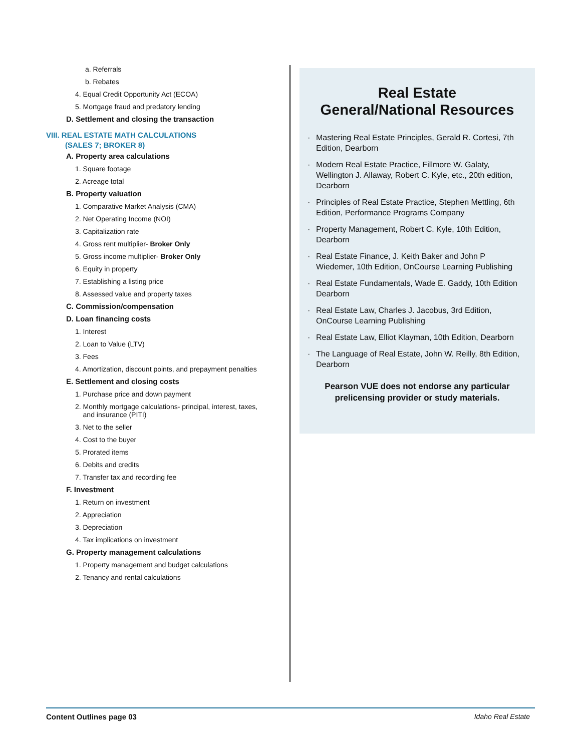a. Referrals
b. Rebates
4. Equal Credit Opportunity Act (ECOA)
5. Mortgage fraud and predatory lending
D. Settlement and closing the transaction
VIII. REAL ESTATE MATH CALCULATIONS
(SALES 7; BROKER 8)
A. Property area calculations
1. Square footage
2. Acreage total
B. Property valuation
1. Comparative Market Analysis (CMA)
2. Net Operating Income (NOI)
3. Capitalization rate
4. Gross rent multiplier- Broker Only
5. Gross income multiplier- Broker Only
6. Equity in property
7. Establishing a listing price
8. Assessed value and property taxes
C. Commission/compensation
D. Loan financing costs
1. Interest
2. Loan to Value (LTV)
3. Fees
4. Amortization, discount points, and prepayment penalties
E. Settlement and closing costs
1. Purchase price and down payment
2. Monthly mortgage calculations- principal, interest, taxes,
and insurance (PITI)
3. Net to the seller
4. Cost to the buyer
5. Prorated items
6. Debits and credits
7. Transfer tax and recording fee
F. Investment
1. Return on investment
2. Appreciation
3. Depreciation
4. Tax implications on investment
G. Property management calculations
1. Property management and budget calculations
2. Tenancy and rental calculations
Real Estate
General/National Resources
· Mastering Real Estate Principles, Gerald R. Cortesi, 7th Edition, Dearborn
· Modern Real Estate Practice, Fillmore W. Galaty, Wellington J. Allaway, Robert C. Kyle, etc., 20th edition, Dearborn
· Principles of Real Estate Practice, Stephen Mettling, 6th Edition, Performance Programs Company
· Property Management, Robert C. Kyle, 10th Edition, Dearborn
· Real Estate Finance, J. Keith Baker and John P Wiedemer, 10th Edition, OnCourse Learning Publishing
· Real Estate Fundamentals, Wade E. Gaddy, 10th Edition Dearborn
· Real Estate Law, Charles J. Jacobus, 3rd Edition, OnCourse Learning Publishing
· Real Estate Law, Elliot Klayman, 10th Edition, Dearborn
· The Language of Real Estate, John W. Reilly, 8th Edition, Dearborn
Pearson VUE does not endorse any particular prelicensing provider or study materials.
Content Outlines page 03 Idaho Real Estate